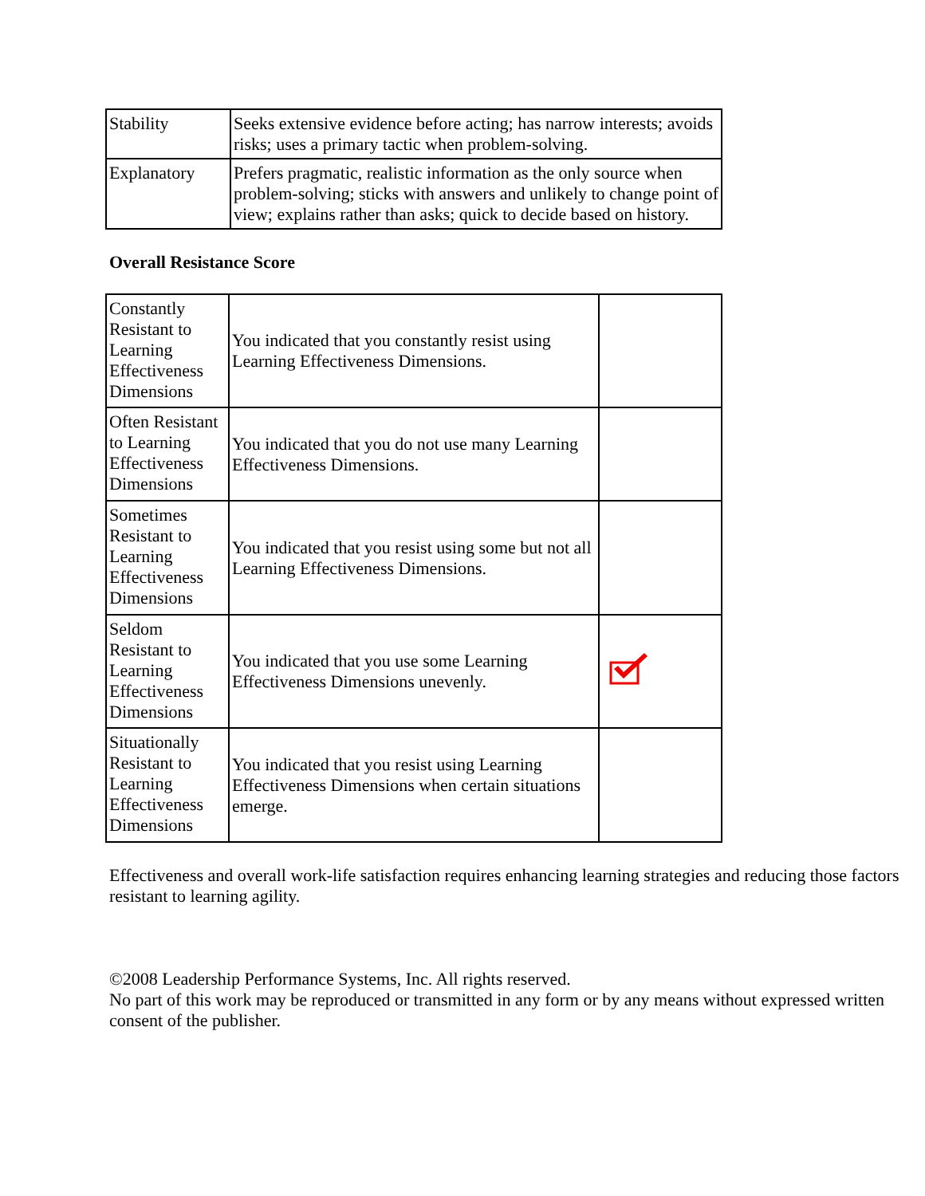| Stability | Seeks extensive evidence before acting; has narrow interests; avoids risks; uses a primary tactic when problem-solving. |
| Explanatory | Prefers pragmatic, realistic information as the only source when problem-solving; sticks with answers and unlikely to change point of view; explains rather than asks; quick to decide based on history. |
Overall Resistance Score
| Constantly Resistant to Learning Effectiveness Dimensions | You indicated that you constantly resist using Learning Effectiveness Dimensions. | |
| Often Resistant to Learning Effectiveness Dimensions | You indicated that you do not use many Learning Effectiveness Dimensions. | |
| Sometimes Resistant to Learning Effectiveness Dimensions | You indicated that you resist using some but not all Learning Effectiveness Dimensions. | |
| Seldom Resistant to Learning Effectiveness Dimensions | You indicated that you use some Learning Effectiveness Dimensions unevenly. | |
| Situationally Resistant to Learning Effectiveness Dimensions | You indicated that you resist using Learning Effectiveness Dimensions when certain situations emerge. | |
Effectiveness and overall work-life satisfaction requires enhancing learning strategies and reducing those factors resistant to learning agility.
©2008 Leadership Performance Systems, Inc. All rights reserved.
No part of this work may be reproduced or transmitted in any form or by any means without expressed written consent of the publisher.